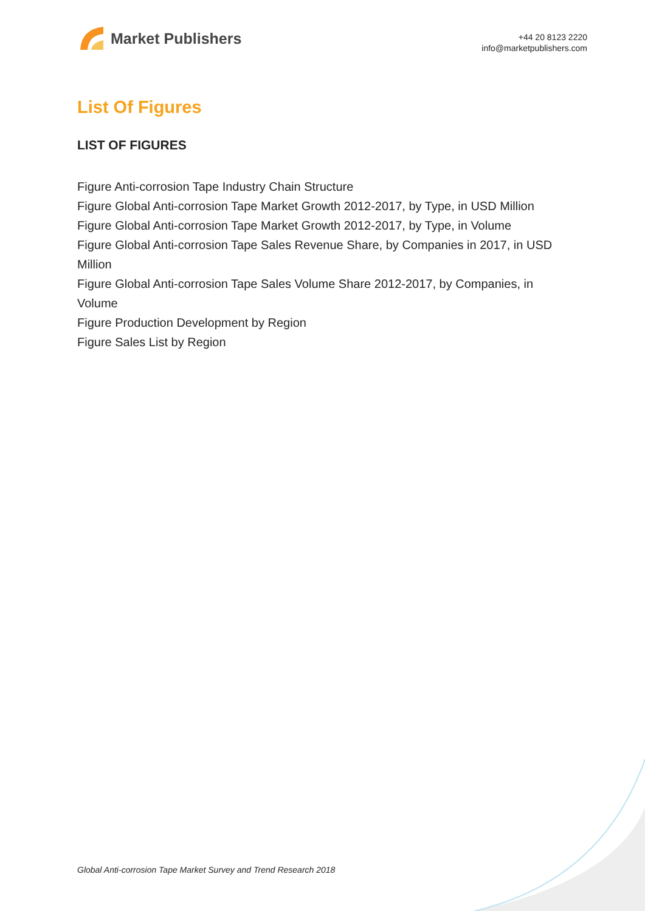Market Publishers
+44 20 8123 2220
info@marketpublishers.com
List Of Figures
LIST OF FIGURES
Figure Anti-corrosion Tape Industry Chain Structure
Figure Global Anti-corrosion Tape Market Growth 2012-2017, by Type, in USD Million
Figure Global Anti-corrosion Tape Market Growth 2012-2017, by Type, in Volume
Figure Global Anti-corrosion Tape Sales Revenue Share, by Companies in 2017, in USD Million
Figure Global Anti-corrosion Tape Sales Volume Share 2012-2017, by Companies, in Volume
Figure Production Development by Region
Figure Sales List by Region
Global Anti-corrosion Tape Market Survey and Trend Research 2018